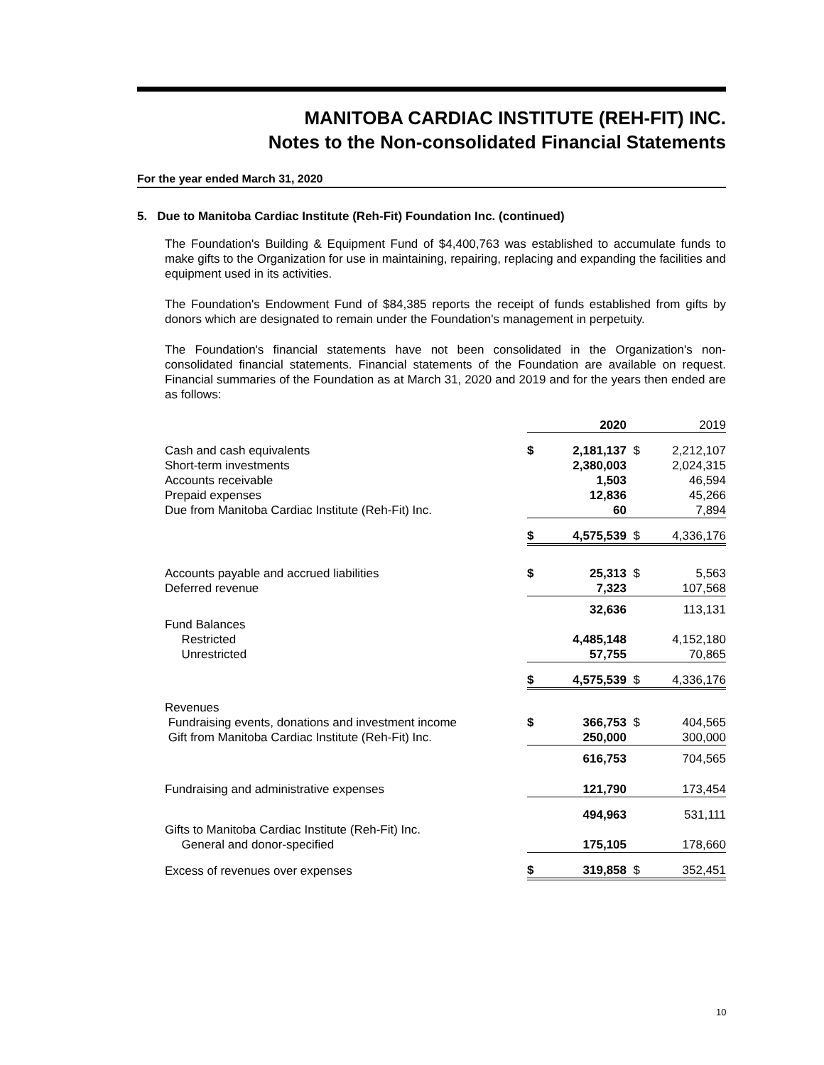MANITOBA CARDIAC INSTITUTE (REH-FIT) INC.
Notes to the Non-consolidated Financial Statements
For the year ended March 31, 2020
5. Due to Manitoba Cardiac Institute (Reh-Fit) Foundation Inc. (continued)
The Foundation's Building & Equipment Fund of $4,400,763 was established to accumulate funds to make gifts to the Organization for use in maintaining, repairing, replacing and expanding the facilities and equipment used in its activities.
The Foundation's Endowment Fund of $84,385 reports the receipt of funds established from gifts by donors which are designated to remain under the Foundation's management in perpetuity.
The Foundation's financial statements have not been consolidated in the Organization's non-consolidated financial statements. Financial statements of the Foundation are available on request. Financial summaries of the Foundation as at March 31, 2020 and 2019 and for the years then ended are as follows:
| | | 2020 | | 2019 |
| Cash and cash equivalents | $ | 2,181,137 | $ | 2,212,107 |
| Short-term investments | | 2,380,003 | | 2,024,315 |
| Accounts receivable | | 1,503 | | 46,594 |
| Prepaid expenses | | 12,836 | | 45,266 |
| Due from Manitoba Cardiac Institute (Reh-Fit) Inc. | | 60 | | 7,894 |
| | $ | 4,575,539 | $ | 4,336,176 |
| Accounts payable and accrued liabilities | $ | 25,313 | $ | 5,563 |
| Deferred revenue | | 7,323 | | 107,568 |
| | | 32,636 | | 113,131 |
| Fund Balances | | | | |
| Restricted | | 4,485,148 | | 4,152,180 |
| Unrestricted | | 57,755 | | 70,865 |
| | $ | 4,575,539 | $ | 4,336,176 |
| Revenues | | | | |
| Fundraising events, donations and investment income | $ | 366,753 | $ | 404,565 |
| Gift from Manitoba Cardiac Institute (Reh-Fit) Inc. | | 250,000 | | 300,000 |
| | | 616,753 | | 704,565 |
| Fundraising and administrative expenses | | 121,790 | | 173,454 |
| | | 494,963 | | 531,111 |
| Gifts to Manitoba Cardiac Institute (Reh-Fit) Inc. | | | | |
| General and donor-specified | | 175,105 | | 178,660 |
| Excess of revenues over expenses | $ | 319,858 | $ | 352,451 |
10